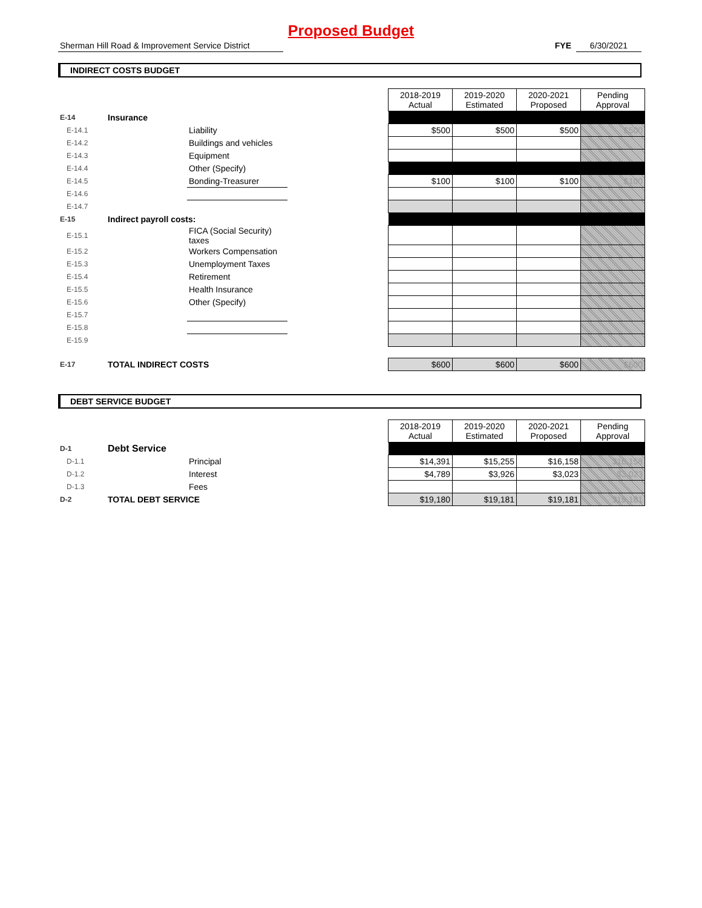Proposed Budget
Sherman Hill Road & Improvement Service District FYE 6/30/2021
INDIRECT COSTS BUDGET
| | | | | 2018-2019 Actual | 2019-2020 Estimated | 2020-2021 Proposed | Pending Approval |
| E-14 | Insurance | | | | | | |
| E-14.1 | | Liability | | $500 | $500 | $500 | $500 |
| E-14.2 | | Buildings and vehicles | | | | | |
| E-14.3 | | Equipment | | | | | |
| E-14.4 | | Other (Specify) | | | | | |
| E-14.5 | | Bonding-Treasurer | | $100 | $100 | $100 | $100 |
| E-14.6 | | | | | | | |
| E-14.7 | | | | | | | |
| E-15 | Indirect payroll costs: | | | | | | |
| E-15.1 | | FICA (Social Security) taxes | | | | | |
| E-15.2 | | Workers Compensation | | | | | |
| E-15.3 | | Unemployment Taxes | | | | | |
| E-15.4 | | Retirement | | | | | |
| E-15.5 | | Health Insurance | | | | | |
| E-15.6 | | Other (Specify) | | | | | |
| E-15.7 | | | | | | | |
| E-15.8 | | | | | | | |
| E-15.9 | | | | | | | |
| E-17 | TOTAL INDIRECT COSTS | | | $600 | $600 | $600 | $600 |
DEBT SERVICE BUDGET
| | | | | 2018-2019 Actual | 2019-2020 Estimated | 2020-2021 Proposed | Pending Approval |
| D-1 | Debt Service | | | | | | |
| D-1.1 | | Principal | | $14,391 | $15,255 | $16,158 | $16,158 |
| D-1.2 | | Interest | | $4,789 | $3,926 | $3,023 | $3,023 |
| D-1.3 | | Fees | | | | | |
| D-2 | TOTAL DEBT SERVICE | | | $19,180 | $19,181 | $19,181 | $19,181 |